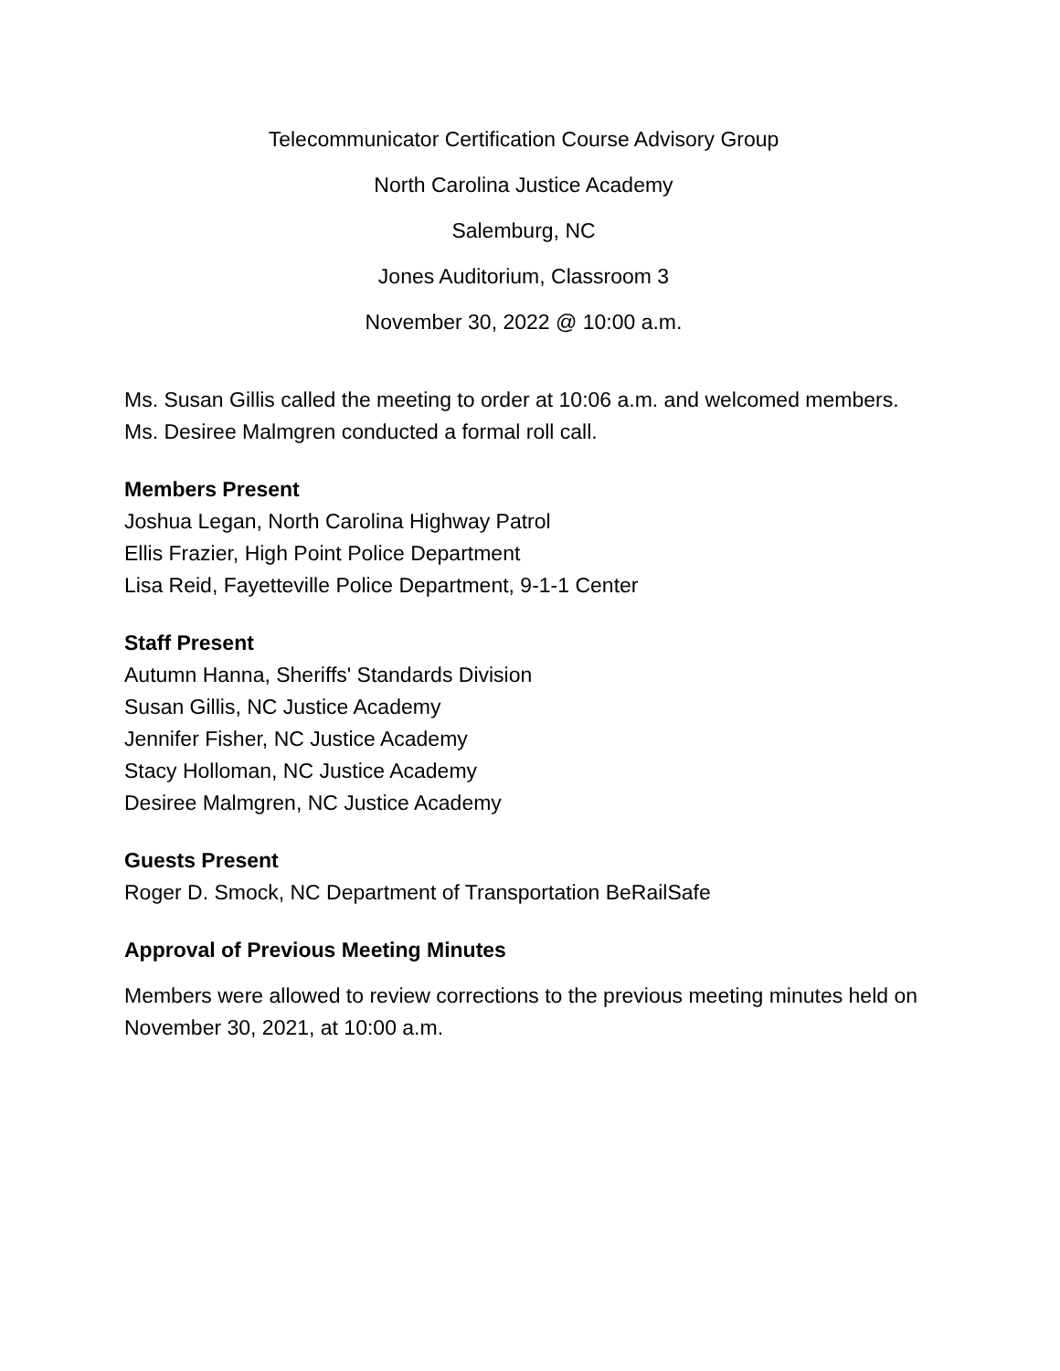Telecommunicator Certification Course Advisory Group
North Carolina Justice Academy
Salemburg, NC
Jones Auditorium, Classroom 3
November 30, 2022 @ 10:00 a.m.
Ms. Susan Gillis called the meeting to order at 10:06 a.m. and welcomed members.
Ms. Desiree Malmgren conducted a formal roll call.
Members Present
Joshua Legan, North Carolina Highway Patrol
Ellis Frazier, High Point Police Department
Lisa Reid, Fayetteville Police Department, 9-1-1 Center
Staff Present
Autumn Hanna, Sheriffs' Standards Division
Susan Gillis, NC Justice Academy
Jennifer Fisher, NC Justice Academy
Stacy Holloman, NC Justice Academy
Desiree Malmgren, NC Justice Academy
Guests Present
Roger D. Smock, NC Department of Transportation BeRailSafe
Approval of Previous Meeting Minutes
Members were allowed to review corrections to the previous meeting minutes held on November 30, 2021, at 10:00 a.m.